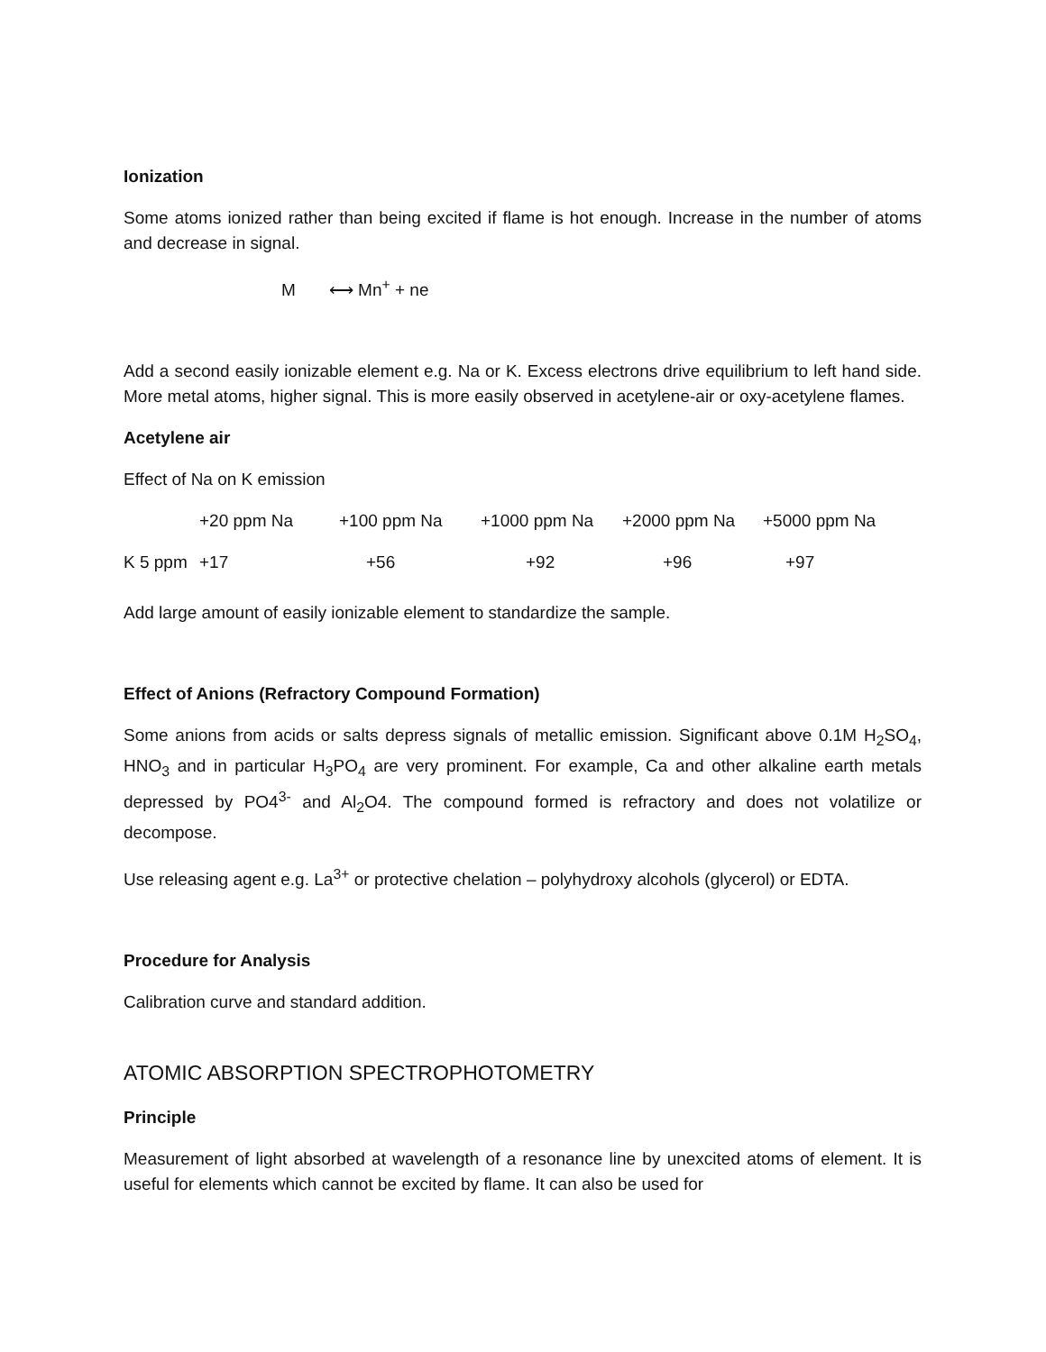Ionization
Some atoms ionized rather than being excited if flame is hot enough. Increase in the number of atoms and decrease in signal.
M ⟷ Mn<sup>+</sup> + ne
Add a second easily ionizable element e.g. Na or K. Excess electrons drive equilibrium to left hand side. More metal atoms, higher signal. This is more easily observed in acetylene-air or oxy-acetylene flames.
Acetylene air
Effect of Na on K emission
| | +20 ppm Na | +100 ppm Na | +1000 ppm Na | +2000 ppm Na | +5000 ppm Na |
| K 5 ppm | +17 | +56 | +92 | +96 | +97 |
Add large amount of easily ionizable element to standardize the sample.
Effect of Anions (Refractory Compound Formation)
Some anions from acids or salts depress signals of metallic emission. Significant above 0.1M H<sub>2</sub>SO<sub>4</sub>, HNO<sub>3</sub> and in particular H<sub>3</sub>PO<sub>4</sub> are very prominent. For example, Ca and other alkaline earth metals depressed by PO4<sup>3-</sup> and Al<sub>2</sub>O4. The compound formed is refractory and does not volatilize or decompose.
Use releasing agent e.g. La<sup>3+</sup> or protective chelation – polyhydroxy alcohols (glycerol) or EDTA.
Procedure for Analysis
Calibration curve and standard addition.
ATOMIC ABSORPTION SPECTROPHOTOMETRY
Principle
Measurement of light absorbed at wavelength of a resonance line by unexcited atoms of element. It is useful for elements which cannot be excited by flame. It can also be used for